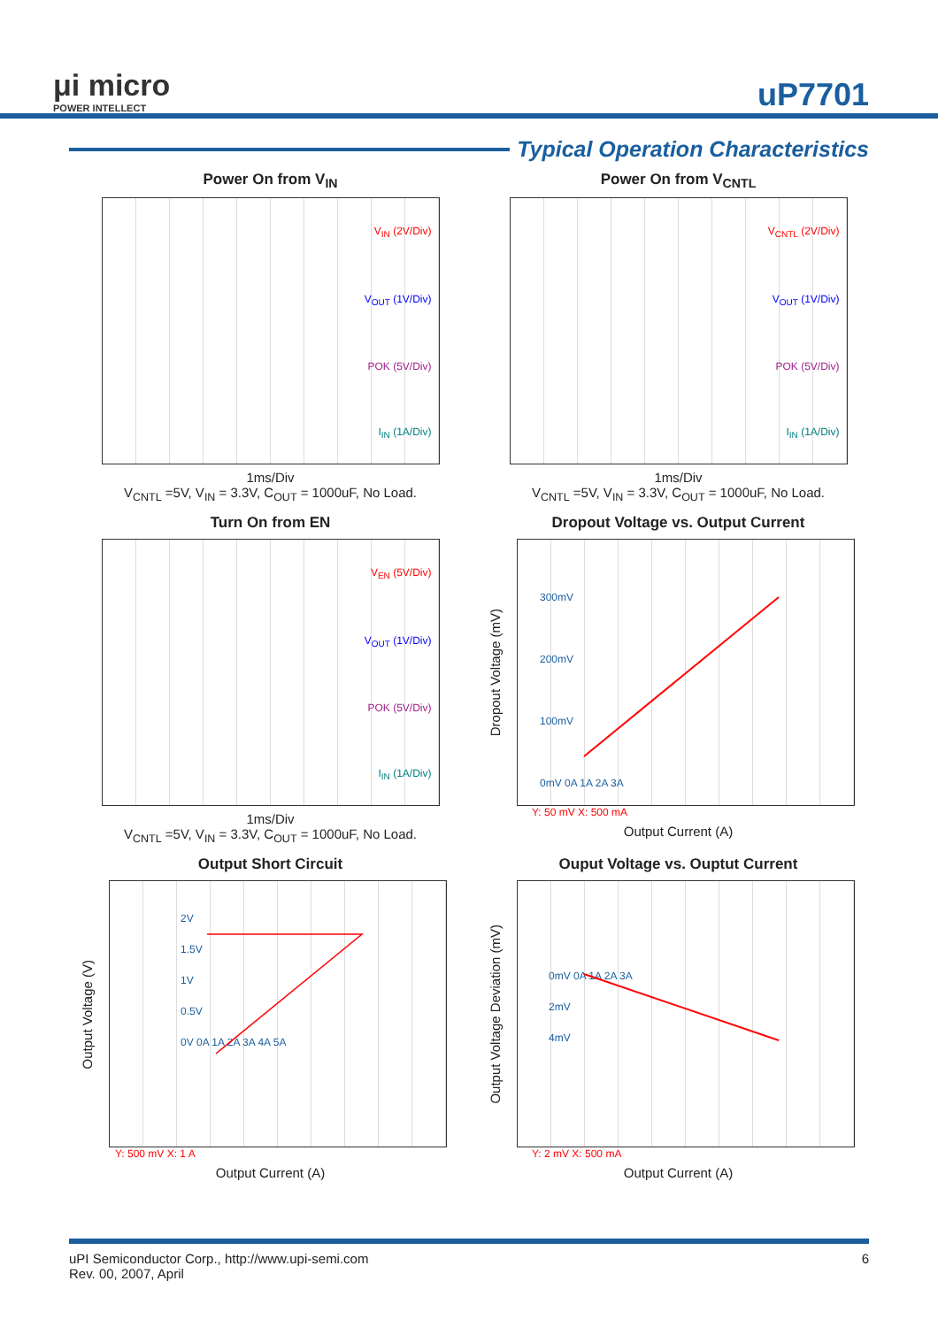μi micro
POWER INTELLECT
uP7701
Typical Operation Characteristics
Power On from V<sub>IN</sub>
V<sub>IN</sub> (2V/Div)
V<sub>OUT</sub> (1V/Div)
POK (5V/Div)
I<sub>IN</sub> (1A/Div)
1ms/Div
V<sub>CNTL</sub> =5V, V<sub>IN</sub> = 3.3V, C<sub>OUT</sub> = 1000uF, No Load.
Power On from V<sub>CNTL</sub>
V<sub>CNTL</sub> (2V/Div)
V<sub>OUT</sub> (1V/Div)
POK (5V/Div)
I<sub>IN</sub> (1A/Div)
1ms/Div
V<sub>CNTL</sub> =5V, V<sub>IN</sub> = 3.3V, C<sub>OUT</sub> = 1000uF, No Load.
Turn On from EN
V<sub>EN</sub> (5V/Div)
V<sub>OUT</sub> (1V/Div)
POK (5V/Div)
I<sub>IN</sub> (1A/Div)
1ms/Div
V<sub>CNTL</sub> =5V, V<sub>IN</sub> = 3.3V, C<sub>OUT</sub> = 1000uF, No Load.
Dropout Voltage vs. Output Current
Dropout Voltage (mV)
300mV
200mV
100mV
0mV 0A 1A 2A 3A
Y: 50 mV X: 500 mA
Output Current (A)
Output Short Circuit
Output Voltage (V)
2V
1.5V
1V
0.5V
0V 0A 1A 2A 3A 4A 5A
Y: 500 mV X: 1 A
Output Current (A)
Ouput Voltage vs. Ouptut Current
Output Voltage Deviation (mV)
0mV 0A 1A 2A 3A
2mV
4mV
Y: 2 mV X: 500 mA
Output Current (A)
uPI Semiconductor Corp., http://www.upi-semi.com
Rev. 00, 2007, April
6